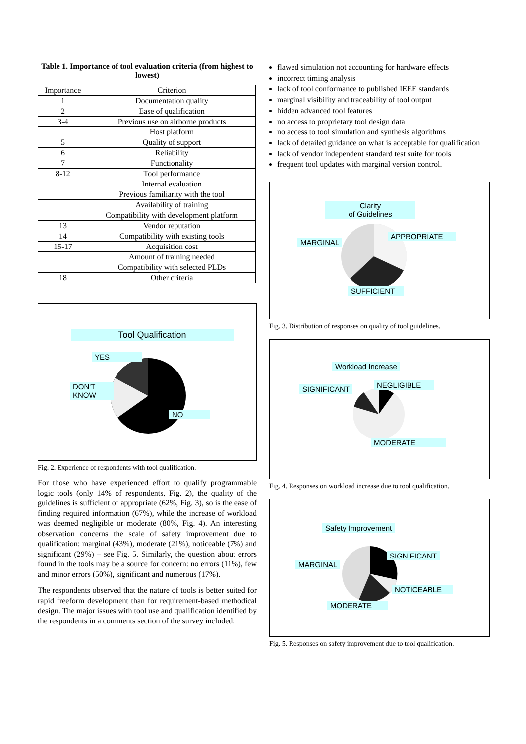Table 1. Importance of tool evaluation criteria (from highest to lowest)
| Importance | Criterion |
| --- | --- |
| 1 | Documentation quality |
| 2 | Ease of qualification |
| 3-4 | Previous use on airborne products |
| | Host platform |
| 5 | Quality of support |
| 6 | Reliability |
| 7 | Functionality |
| 8-12 | Tool performance |
| | Internal evaluation |
| | Previous familiarity with the tool |
| | Availability of training |
| | Compatibility with development platform |
| 13 | Vendor reputation |
| 14 | Compatibility with existing tools |
| 15-17 | Acquisition cost |
| | Amount of training needed |
| | Compatibility with selected PLDs |
| 18 | Other criteria |
Tool Qualification
YES
DON'T
KNOW
NO
Fig. 2. Experience of respondents with tool qualification.
For those who have experienced effort to qualify programmable logic tools (only 14% of respondents, Fig. 2), the quality of the guidelines is sufficient or appropriate (62%, Fig. 3), so is the ease of finding required information (67%), while the increase of workload was deemed negligible or moderate (80%, Fig. 4). An interesting observation concerns the scale of safety improvement due to qualification: marginal (43%), moderate (21%), noticeable (7%) and significant (29%) – see Fig. 5. Similarly, the question about errors found in the tools may be a source for concern: no errors (11%), few and minor errors (50%), significant and numerous (17%).
The respondents observed that the nature of tools is better suited for rapid freeform development than for requirement-based methodical design. The major issues with tool use and qualification identified by the respondents in a comments section of the survey included:
flawed simulation not accounting for hardware effects
incorrect timing analysis
lack of tool conformance to published IEEE standards
marginal visibility and traceability of tool output
hidden advanced tool features
no access to proprietary tool design data
no access to tool simulation and synthesis algorithms
lack of detailed guidance on what is acceptable for qualification
lack of vendor independent standard test suite for tools
frequent tool updates with marginal version control.
Clarity
of Guidelines
MARGINAL
APPROPRIATE
SUFFICIENT
Fig. 3. Distribution of responses on quality of tool guidelines.
Workload Increase
SIGNIFICANT NEGLIGIBLE
MODERATE
Fig. 4. Responses on workload increase due to tool qualification.
Safety Improvement
MARGINAL
SIGNIFICANT
NOTICEABLE
MODERATE
Fig. 5. Responses on safety improvement due to tool qualification.